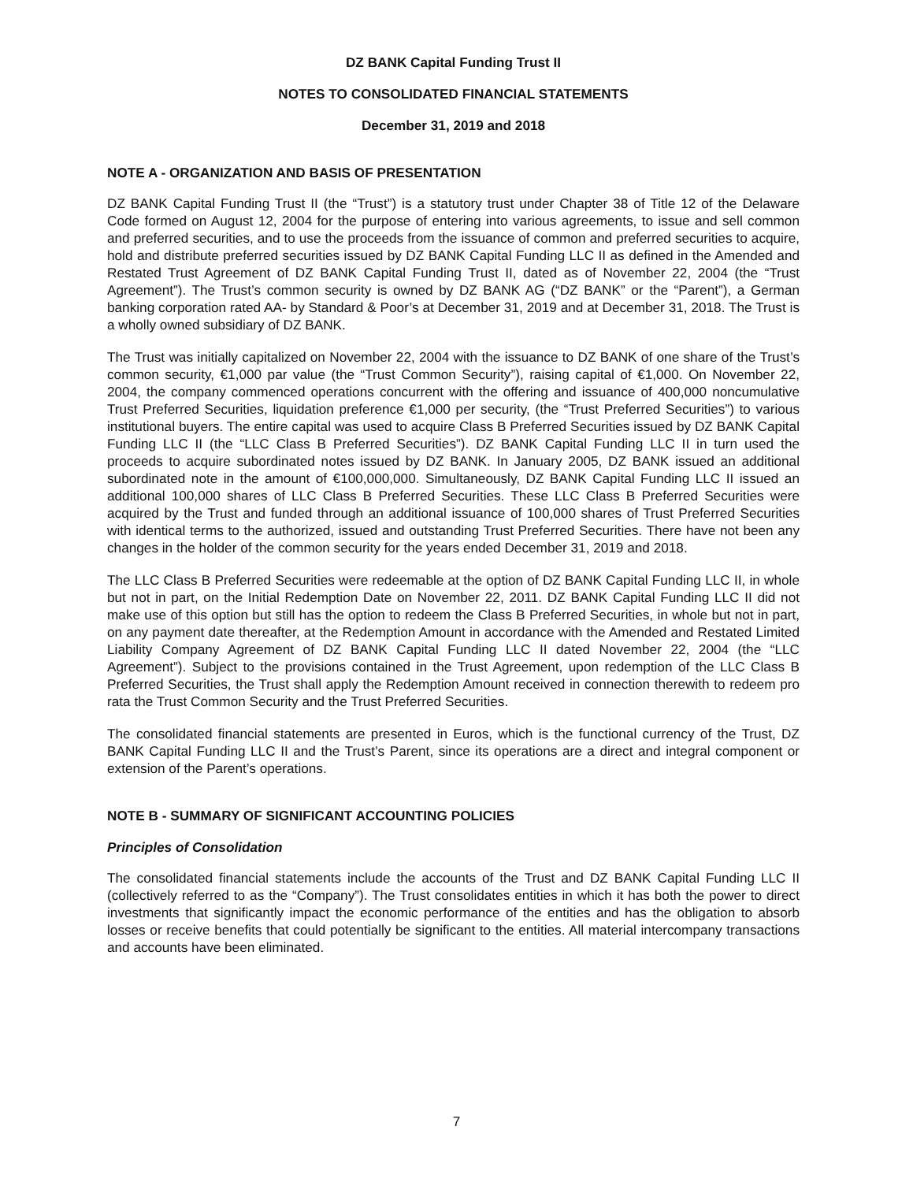DZ BANK Capital Funding Trust II
NOTES TO CONSOLIDATED FINANCIAL STATEMENTS
December 31, 2019 and 2018
NOTE A - ORGANIZATION AND BASIS OF PRESENTATION
DZ BANK Capital Funding Trust II (the “Trust”) is a statutory trust under Chapter 38 of Title 12 of the Delaware Code formed on August 12, 2004 for the purpose of entering into various agreements, to issue and sell common and preferred securities, and to use the proceeds from the issuance of common and preferred securities to acquire, hold and distribute preferred securities issued by DZ BANK Capital Funding LLC II as defined in the Amended and Restated Trust Agreement of DZ BANK Capital Funding Trust II, dated as of November 22, 2004 (the “Trust Agreement”). The Trust’s common security is owned by DZ BANK AG (“DZ BANK” or the “Parent”), a German banking corporation rated AA- by Standard & Poor’s at December 31, 2019 and at December 31, 2018. The Trust is a wholly owned subsidiary of DZ BANK.
The Trust was initially capitalized on November 22, 2004 with the issuance to DZ BANK of one share of the Trust’s common security, €1,000 par value (the “Trust Common Security”), raising capital of €1,000. On November 22, 2004, the company commenced operations concurrent with the offering and issuance of 400,000 noncumulative Trust Preferred Securities, liquidation preference €1,000 per security, (the “Trust Preferred Securities”) to various institutional buyers. The entire capital was used to acquire Class B Preferred Securities issued by DZ BANK Capital Funding LLC II (the “LLC Class B Preferred Securities”). DZ BANK Capital Funding LLC II in turn used the proceeds to acquire subordinated notes issued by DZ BANK. In January 2005, DZ BANK issued an additional subordinated note in the amount of €100,000,000. Simultaneously, DZ BANK Capital Funding LLC II issued an additional 100,000 shares of LLC Class B Preferred Securities. These LLC Class B Preferred Securities were acquired by the Trust and funded through an additional issuance of 100,000 shares of Trust Preferred Securities with identical terms to the authorized, issued and outstanding Trust Preferred Securities. There have not been any changes in the holder of the common security for the years ended December 31, 2019 and 2018.
The LLC Class B Preferred Securities were redeemable at the option of DZ BANK Capital Funding LLC II, in whole but not in part, on the Initial Redemption Date on November 22, 2011. DZ BANK Capital Funding LLC II did not make use of this option but still has the option to redeem the Class B Preferred Securities, in whole but not in part, on any payment date thereafter, at the Redemption Amount in accordance with the Amended and Restated Limited Liability Company Agreement of DZ BANK Capital Funding LLC II dated November 22, 2004 (the “LLC Agreement”). Subject to the provisions contained in the Trust Agreement, upon redemption of the LLC Class B Preferred Securities, the Trust shall apply the Redemption Amount received in connection therewith to redeem pro rata the Trust Common Security and the Trust Preferred Securities.
The consolidated financial statements are presented in Euros, which is the functional currency of the Trust, DZ BANK Capital Funding LLC II and the Trust’s Parent, since its operations are a direct and integral component or extension of the Parent’s operations.
NOTE B - SUMMARY OF SIGNIFICANT ACCOUNTING POLICIES
Principles of Consolidation
The consolidated financial statements include the accounts of the Trust and DZ BANK Capital Funding LLC II (collectively referred to as the “Company”). The Trust consolidates entities in which it has both the power to direct investments that significantly impact the economic performance of the entities and has the obligation to absorb losses or receive benefits that could potentially be significant to the entities. All material intercompany transactions and accounts have been eliminated.
7